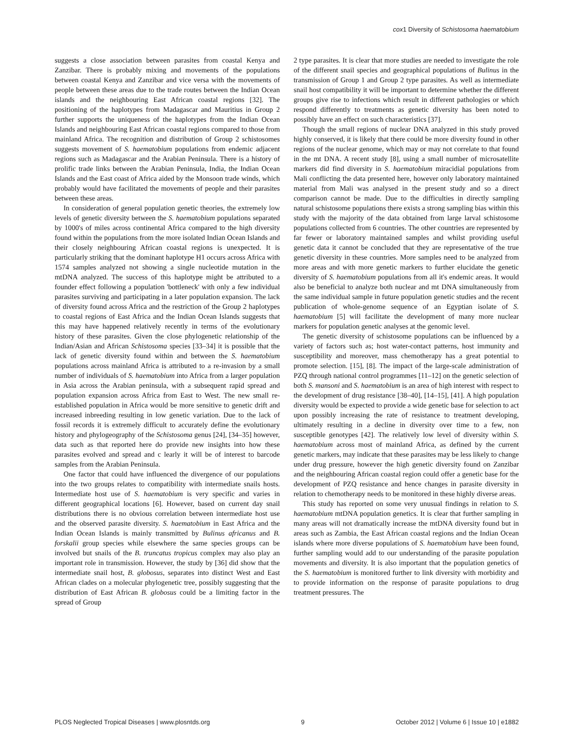cox1 Diversity of Schistosoma haematobium
suggests a close association between parasites from coastal Kenya and Zanzibar. There is probably mixing and movements of the populations between coastal Kenya and Zanzibar and vice versa with the movements of people between these areas due to the trade routes between the Indian Ocean islands and the neighbouring East African coastal regions [32]. The positioning of the haplotypes from Madagascar and Mauritius in Group 2 further supports the uniqueness of the haplotypes from the Indian Ocean Islands and neighbouring East African coastal regions compared to those from mainland Africa. The recognition and distribution of Group 2 schistosomes suggests movement of S. haematobium populations from endemic adjacent regions such as Madagascar and the Arabian Peninsula. There is a history of prolific trade links between the Arabian Peninsula, India, the Indian Ocean Islands and the East coast of Africa aided by the Monsoon trade winds, which probably would have facilitated the movements of people and their parasites between these areas.
In consideration of general population genetic theories, the extremely low levels of genetic diversity between the S. haematobium populations separated by 1000's of miles across continental Africa compared to the high diversity found within the populations from the more isolated Indian Ocean Islands and their closely neighbouring African coastal regions is unexpected. It is particularly striking that the dominant haplotype H1 occurs across Africa with 1574 samples analyzed not showing a single nucleotide mutation in the mtDNA analyzed. The success of this haplotype might be attributed to a founder effect following a population 'bottleneck' with only a few individual parasites surviving and participating in a later population expansion. The lack of diversity found across Africa and the restriction of the Group 2 haplotypes to coastal regions of East Africa and the Indian Ocean Islands suggests that this may have happened relatively recently in terms of the evolutionary history of these parasites. Given the close phylogenetic relationship of the Indian/Asian and African Schistosoma species [33–34] it is possible that the lack of genetic diversity found within and between the S. haematobium populations across mainland Africa is attributed to a re-invasion by a small number of individuals of S. haematobium into Africa from a larger population in Asia across the Arabian peninsula, with a subsequent rapid spread and population expansion across Africa from East to West. The new small re-established population in Africa would be more sensitive to genetic drift and increased inbreeding resulting in low genetic variation. Due to the lack of fossil records it is extremely difficult to accurately define the evolutionary history and phylogeography of the Schistosoma genus [24], [34–35] however, data such as that reported here do provide new insights into how these parasites evolved and spread and c learly it will be of interest to barcode samples from the Arabian Peninsula.
One factor that could have influenced the divergence of our populations into the two groups relates to compatibility with intermediate snails hosts. Intermediate host use of S. haematobium is very specific and varies in different geographical locations [6]. However, based on current day snail distributions there is no obvious correlation between intermediate host use and the observed parasite diversity. S. haematobium in East Africa and the Indian Ocean Islands is mainly transmitted by Bulinus africanus and B. forskalii group species while elsewhere the same species groups can be involved but snails of the B. truncatus tropicus complex may also play an important role in transmission. However, the study by [36] did show that the intermediate snail host, B. globosus, separates into distinct West and East African clades on a molecular phylogenetic tree, possibly suggesting that the distribution of East African B. globosus could be a limiting factor in the spread of Group
2 type parasites. It is clear that more studies are needed to investigate the role of the different snail species and geographical populations of Bulinus in the transmission of Group 1 and Group 2 type parasites. As well as intermediate snail host compatibility it will be important to determine whether the different groups give rise to infections which result in different pathologies or which respond differently to treatments as genetic diversity has been noted to possibly have an effect on such characteristics [37].
Though the small regions of nuclear DNA analyzed in this study proved highly conserved, it is likely that there could be more diversity found in other regions of the nuclear genome, which may or may not correlate to that found in the mt DNA. A recent study [8], using a small number of microsatellite markers did find diversity in S. haematobium miracidial populations from Mali conflicting the data presented here, however only laboratory maintained material from Mali was analysed in the present study and so a direct comparison cannot be made. Due to the difficulties in directly sampling natural schistosome populations there exists a strong sampling bias within this study with the majority of the data obtained from large larval schistosome populations collected from 6 countries. The other countries are represented by far fewer or laboratory maintained samples and whilst providing useful genetic data it cannot be concluded that they are representative of the true genetic diversity in these countries. More samples need to be analyzed from more areas and with more genetic markers to further elucidate the genetic diversity of S. haematobium populations from all it's endemic areas. It would also be beneficial to analyze both nuclear and mt DNA simultaneously from the same individual sample in future population genetic studies and the recent publication of whole-genome sequence of an Egyptian isolate of S. haematobium [5] will facilitate the development of many more nuclear markers for population genetic analyses at the genomic level.
The genetic diversity of schistosome populations can be influenced by a variety of factors such as; host water-contact patterns, host immunity and susceptibility and moreover, mass chemotherapy has a great potential to promote selection. [15], [8]. The impact of the large-scale administration of PZQ through national control programmes [11–12] on the genetic selection of both S. mansoni and S. haematobium is an area of high interest with respect to the development of drug resistance [38–40], [14–15], [41]. A high population diversity would be expected to provide a wide genetic base for selection to act upon possibly increasing the rate of resistance to treatment developing, ultimately resulting in a decline in diversity over time to a few, non susceptible genotypes [42]. The relatively low level of diversity within S. haematobium across most of mainland Africa, as defined by the current genetic markers, may indicate that these parasites may be less likely to change under drug pressure, however the high genetic diversity found on Zanzibar and the neighbouring African coastal region could offer a genetic base for the development of PZQ resistance and hence changes in parasite diversity in relation to chemotherapy needs to be monitored in these highly diverse areas.
This study has reported on some very unusual findings in relation to S. haematobium mtDNA population genetics. It is clear that further sampling in many areas will not dramatically increase the mtDNA diversity found but in areas such as Zambia, the East African coastal regions and the Indian Ocean islands where more diverse populations of S. haematobium have been found, further sampling would add to our understanding of the parasite population movements and diversity. It is also important that the population genetics of the S. haematobium is monitored further to link diversity with morbidity and to provide information on the response of parasite populations to drug treatment pressures. The
PLOS Neglected Tropical Diseases | www.plosntds.org 9 October 2012 | Volume 6 | Issue 10 | e1882